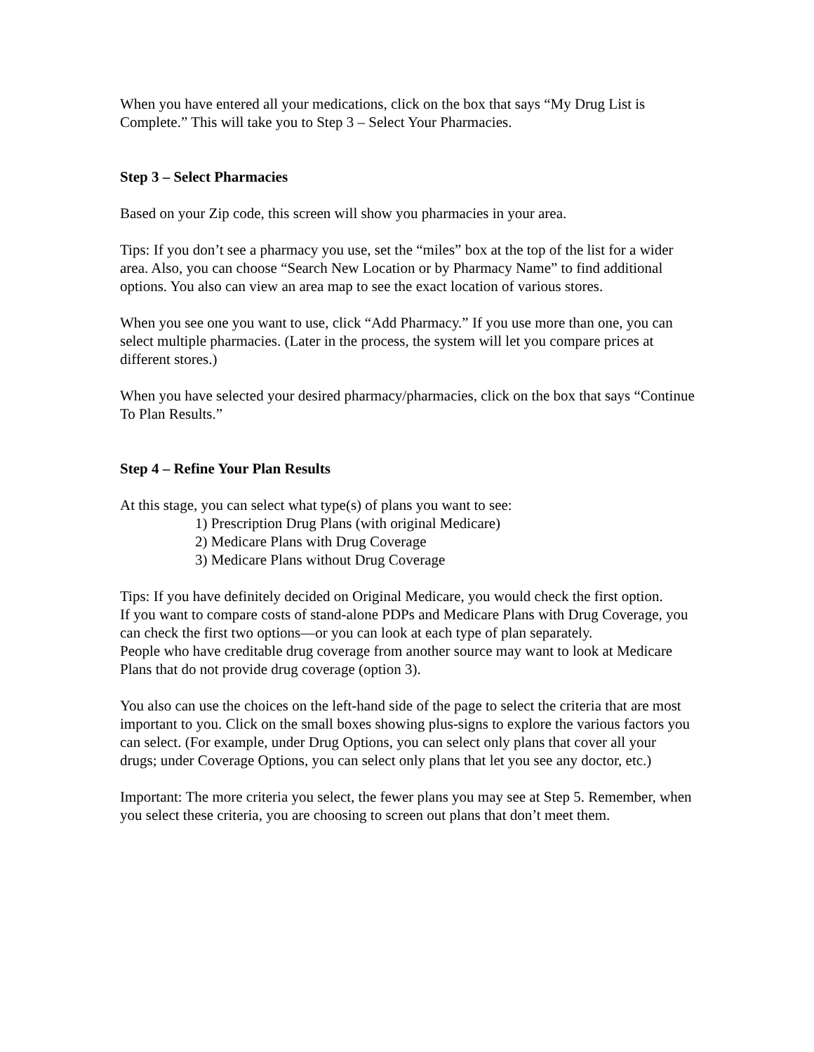When you have entered all your medications, click on the box that says “My Drug List is Complete.” This will take you to Step 3 – Select Your Pharmacies.
Step 3 – Select Pharmacies
Based on your Zip code, this screen will show you pharmacies in your area.
Tips: If you don’t see a pharmacy you use, set the “miles” box at the top of the list for a wider area. Also, you can choose “Search New Location or by Pharmacy Name” to find additional options. You also can view an area map to see the exact location of various stores.
When you see one you want to use, click “Add Pharmacy.” If you use more than one, you can select multiple pharmacies. (Later in the process, the system will let you compare prices at different stores.)
When you have selected your desired pharmacy/pharmacies, click on the box that says “Continue To Plan Results.”
Step 4 – Refine Your Plan Results
At this stage, you can select what type(s) of plans you want to see:
1) Prescription Drug Plans (with original Medicare)
2) Medicare Plans with Drug Coverage
3) Medicare Plans without Drug Coverage
Tips: If you have definitely decided on Original Medicare, you would check the first option.
If you want to compare costs of stand-alone PDPs and Medicare Plans with Drug Coverage, you can check the first two options—or you can look at each type of plan separately.
People who have creditable drug coverage from another source may want to look at Medicare Plans that do not provide drug coverage (option 3).
You also can use the choices on the left-hand side of the page to select the criteria that are most important to you. Click on the small boxes showing plus-signs to explore the various factors you can select. (For example, under Drug Options, you can select only plans that cover all your drugs; under Coverage Options, you can select only plans that let you see any doctor, etc.)
Important: The more criteria you select, the fewer plans you may see at Step 5. Remember, when you select these criteria, you are choosing to screen out plans that don’t meet them.